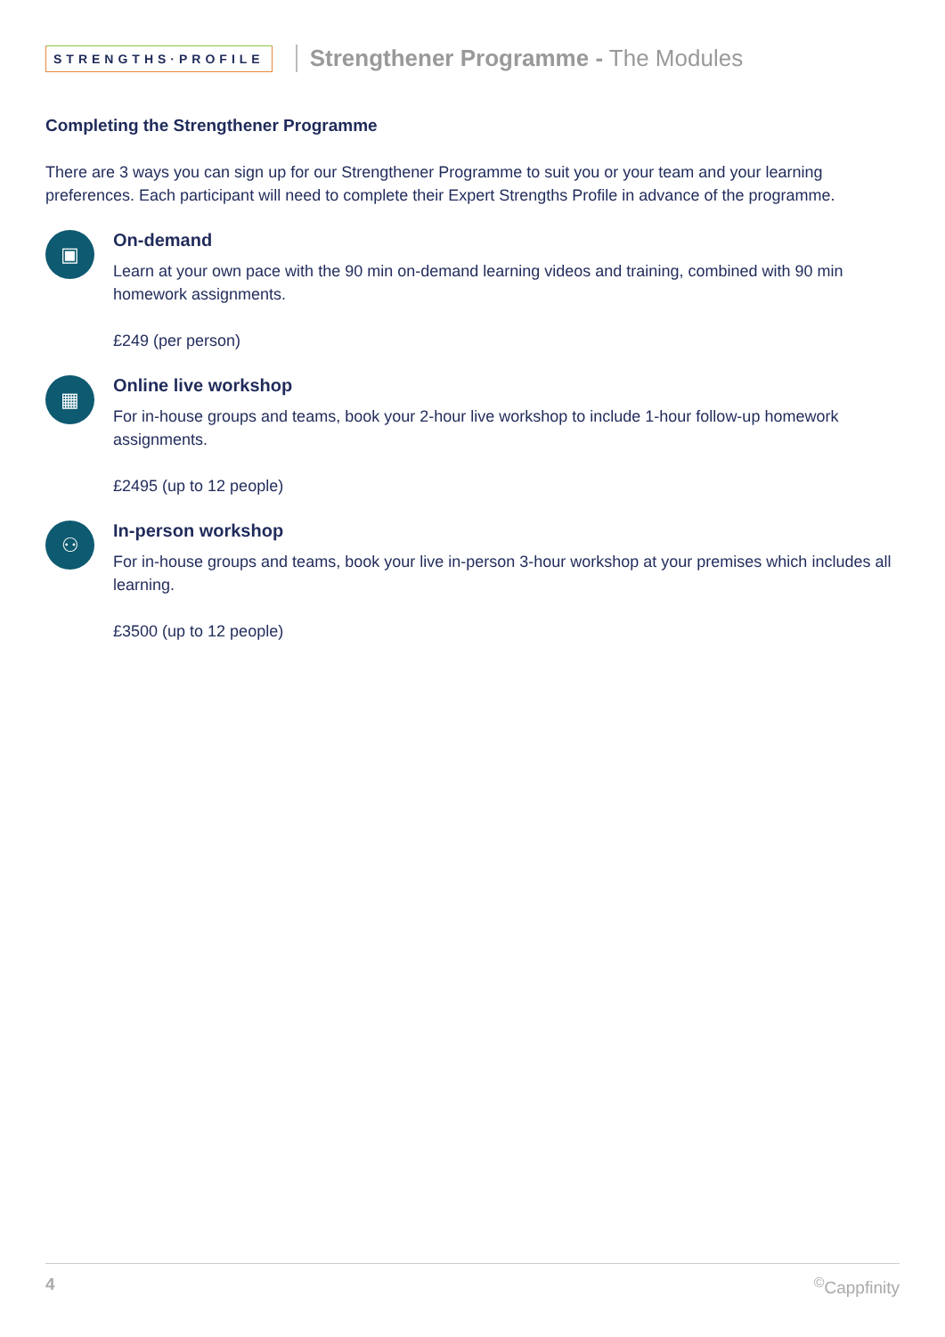STRENGTHS·PROFILE
Strengthener Programme - The Modules
Completing the Strengthener Programme
There are 3 ways you can sign up for our Strengthener Programme to suit you or your team and your learning preferences. Each participant will need to complete their Expert Strengths Profile in advance of the programme.
▣
On-demand
Learn at your own pace with the 90 min on-demand learning videos and training, combined with 90 min homework assignments.
£249 (per person)
▦
Online live workshop
For in-house groups and teams, book your 2-hour live workshop to include 1-hour follow-up homework assignments.
£2495 (up to 12 people)
⚇
In-person workshop
For in-house groups and teams, book your live in-person 3-hour workshop at your premises which includes all learning.
£3500 (up to 12 people)
4<sup>©</sup>Cappfinity